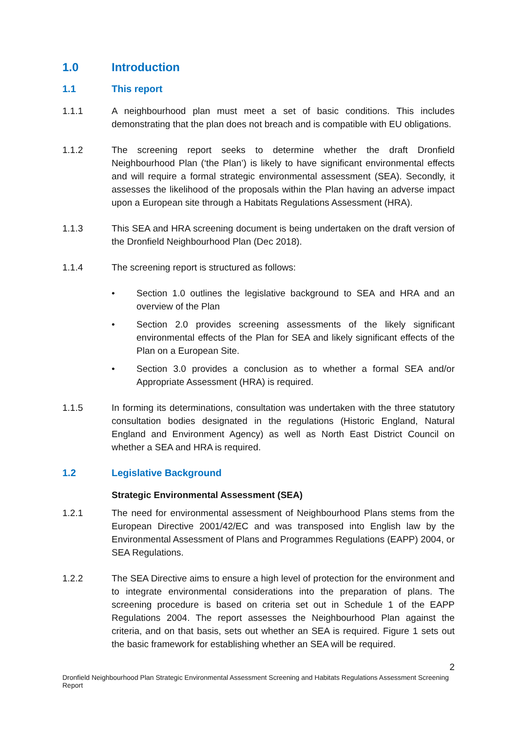1.0 Introduction
1.1 This report
1.1.1 A neighbourhood plan must meet a set of basic conditions. This includes demonstrating that the plan does not breach and is compatible with EU obligations.
1.1.2 The screening report seeks to determine whether the draft Dronfield Neighbourhood Plan (‘the Plan’) is likely to have significant environmental effects and will require a formal strategic environmental assessment (SEA). Secondly, it assesses the likelihood of the proposals within the Plan having an adverse impact upon a European site through a Habitats Regulations Assessment (HRA).
1.1.3 This SEA and HRA screening document is being undertaken on the draft version of the Dronfield Neighbourhood Plan (Dec 2018).
1.1.4 The screening report is structured as follows:
• Section 1.0 outlines the legislative background to SEA and HRA and an overview of the Plan
• Section 2.0 provides screening assessments of the likely significant environmental effects of the Plan for SEA and likely significant effects of the Plan on a European Site.
• Section 3.0 provides a conclusion as to whether a formal SEA and/or Appropriate Assessment (HRA) is required.
1.1.5 In forming its determinations, consultation was undertaken with the three statutory consultation bodies designated in the regulations (Historic England, Natural England and Environment Agency) as well as North East District Council on whether a SEA and HRA is required.
1.2 Legislative Background
Strategic Environmental Assessment (SEA)
1.2.1 The need for environmental assessment of Neighbourhood Plans stems from the European Directive 2001/42/EC and was transposed into English law by the Environmental Assessment of Plans and Programmes Regulations (EAPP) 2004, or SEA Regulations.
1.2.2 The SEA Directive aims to ensure a high level of protection for the environment and to integrate environmental considerations into the preparation of plans. The screening procedure is based on criteria set out in Schedule 1 of the EAPP Regulations 2004. The report assesses the Neighbourhood Plan against the criteria, and on that basis, sets out whether an SEA is required. Figure 1 sets out the basic framework for establishing whether an SEA will be required.
2
Dronfield Neighbourhood Plan Strategic Environmental Assessment Screening and Habitats Regulations Assessment Screening Report